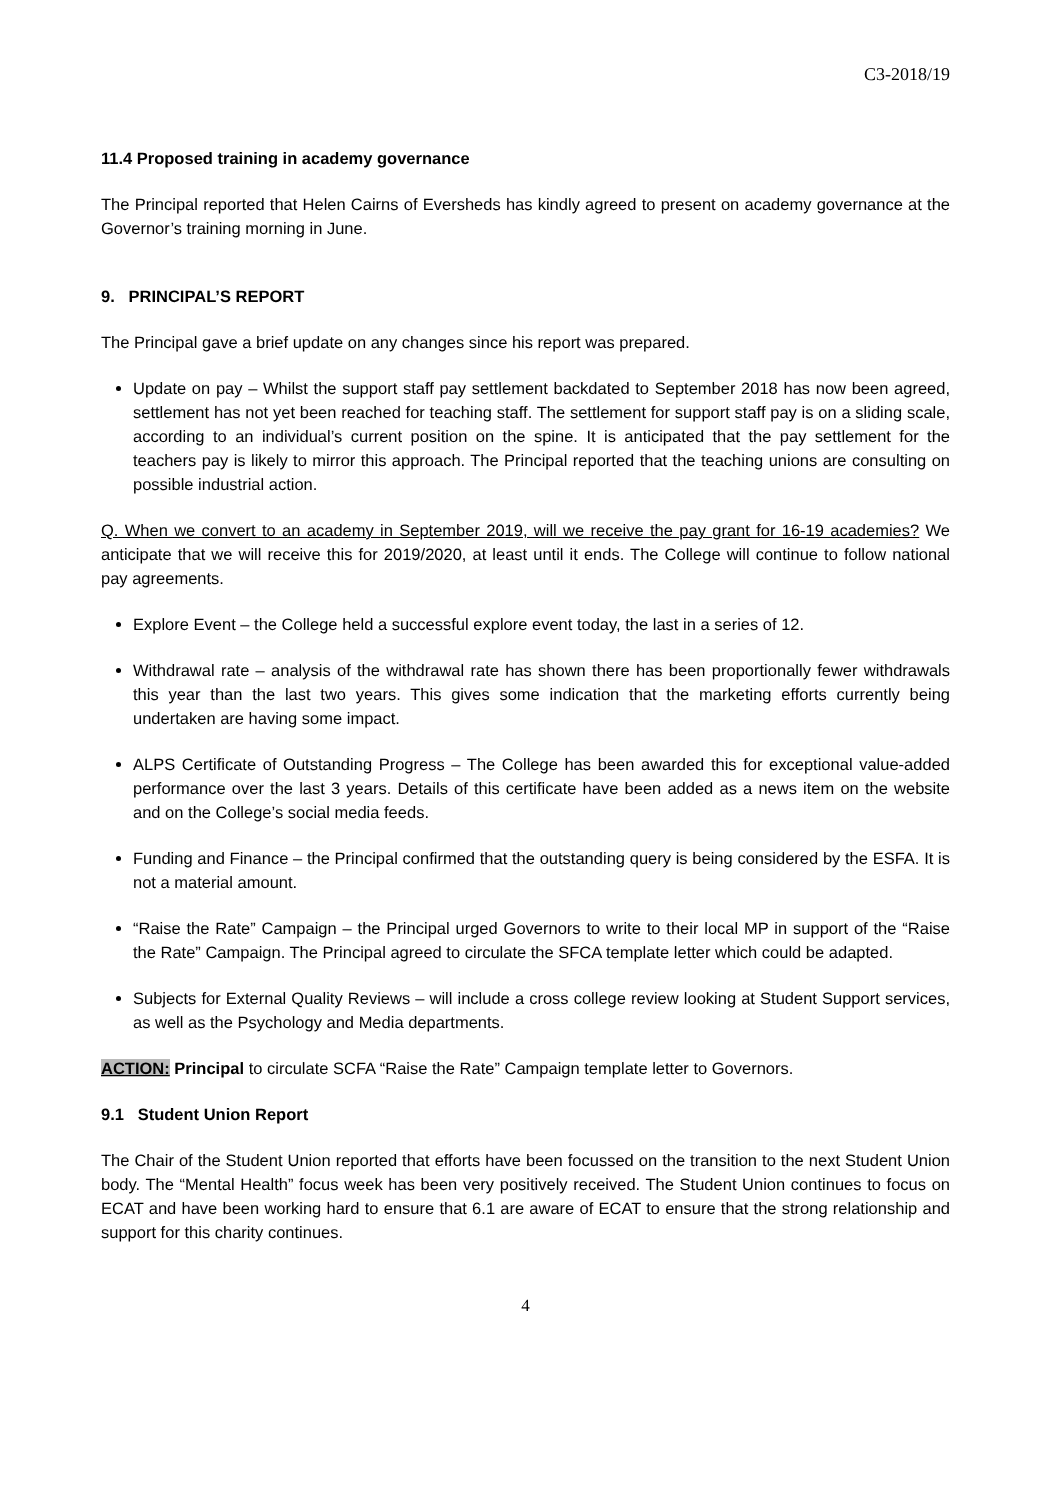C3-2018/19
11.4 Proposed training in academy governance
The Principal reported that Helen Cairns of Eversheds has kindly agreed to present on academy governance at the Governor’s training morning in June.
9. PRINCIPAL’S REPORT
The Principal gave a brief update on any changes since his report was prepared.
Update on pay – Whilst the support staff pay settlement backdated to September 2018 has now been agreed, settlement has not yet been reached for teaching staff. The settlement for support staff pay is on a sliding scale, according to an individual’s current position on the spine. It is anticipated that the pay settlement for the teachers pay is likely to mirror this approach. The Principal reported that the teaching unions are consulting on possible industrial action.
Q. When we convert to an academy in September 2019, will we receive the pay grant for 16-19 academies? We anticipate that we will receive this for 2019/2020, at least until it ends. The College will continue to follow national pay agreements.
Explore Event – the College held a successful explore event today, the last in a series of 12.
Withdrawal rate – analysis of the withdrawal rate has shown there has been proportionally fewer withdrawals this year than the last two years. This gives some indication that the marketing efforts currently being undertaken are having some impact.
ALPS Certificate of Outstanding Progress – The College has been awarded this for exceptional value-added performance over the last 3 years. Details of this certificate have been added as a news item on the website and on the College’s social media feeds.
Funding and Finance – the Principal confirmed that the outstanding query is being considered by the ESFA. It is not a material amount.
“Raise the Rate” Campaign – the Principal urged Governors to write to their local MP in support of the “Raise the Rate” Campaign. The Principal agreed to circulate the SFCA template letter which could be adapted.
Subjects for External Quality Reviews – will include a cross college review looking at Student Support services, as well as the Psychology and Media departments.
ACTION: Principal to circulate SCFA “Raise the Rate” Campaign template letter to Governors.
9.1 Student Union Report
The Chair of the Student Union reported that efforts have been focussed on the transition to the next Student Union body. The “Mental Health” focus week has been very positively received. The Student Union continues to focus on ECAT and have been working hard to ensure that 6.1 are aware of ECAT to ensure that the strong relationship and support for this charity continues.
4